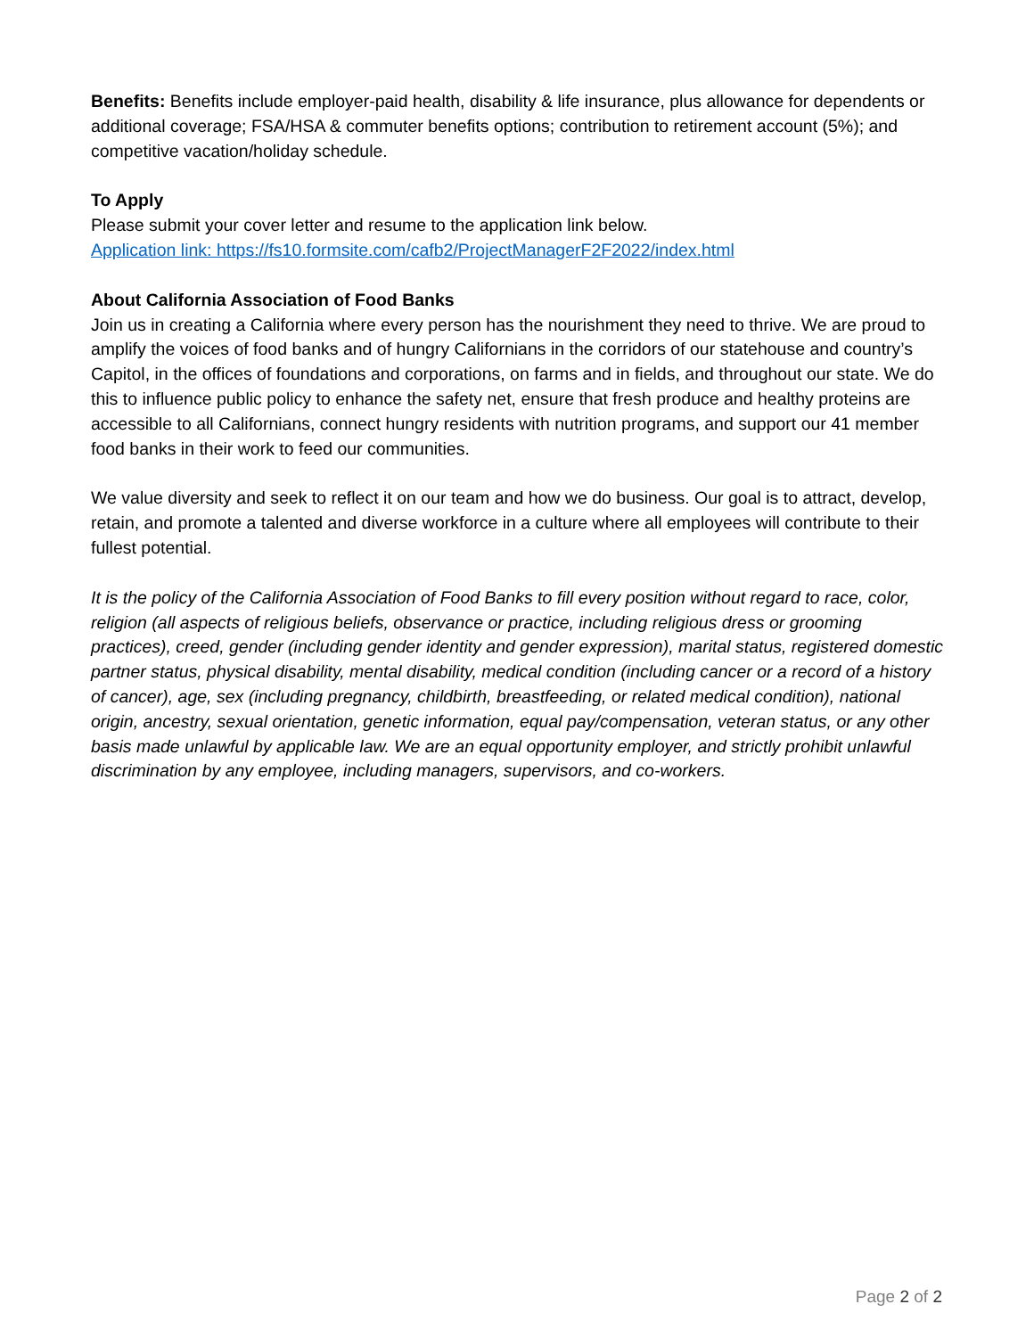Benefits: Benefits include employer-paid health, disability & life insurance, plus allowance for dependents or additional coverage; FSA/HSA & commuter benefits options; contribution to retirement account (5%); and competitive vacation/holiday schedule.
To Apply
Please submit your cover letter and resume to the application link below.
Application link: https://fs10.formsite.com/cafb2/ProjectManagerF2F2022/index.html
About California Association of Food Banks
Join us in creating a California where every person has the nourishment they need to thrive. We are proud to amplify the voices of food banks and of hungry Californians in the corridors of our statehouse and country’s Capitol, in the offices of foundations and corporations, on farms and in fields, and throughout our state. We do this to influence public policy to enhance the safety net, ensure that fresh produce and healthy proteins are accessible to all Californians, connect hungry residents with nutrition programs, and support our 41 member food banks in their work to feed our communities.
We value diversity and seek to reflect it on our team and how we do business. Our goal is to attract, develop, retain, and promote a talented and diverse workforce in a culture where all employees will contribute to their fullest potential.
It is the policy of the California Association of Food Banks to fill every position without regard to race, color, religion (all aspects of religious beliefs, observance or practice, including religious dress or grooming practices), creed, gender (including gender identity and gender expression), marital status, registered domestic partner status, physical disability, mental disability, medical condition (including cancer or a record of a history of cancer), age, sex (including pregnancy, childbirth, breastfeeding, or related medical condition), national origin, ancestry, sexual orientation, genetic information, equal pay/compensation, veteran status, or any other basis made unlawful by applicable law. We are an equal opportunity employer, and strictly prohibit unlawful discrimination by any employee, including managers, supervisors, and co-workers.
Page 2 of 2